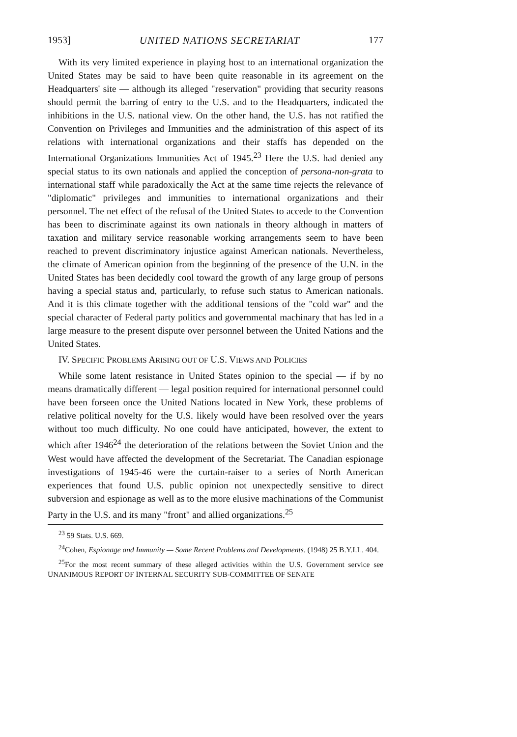1953] UNITED NATIONS SECRETARIAT 177
With its very limited experience in playing host to an international organization the United States may be said to have been quite reasonable in its agreement on the Headquarters' site — although its alleged "reservation" providing that security reasons should permit the barring of entry to the U.S. and to the Headquarters, indicated the inhibitions in the U.S. national view. On the other hand, the U.S. has not ratified the Convention on Privileges and Immunities and the administration of this aspect of its relations with international organizations and their staffs has depended on the International Organizations Immunities Act of 1945.<sup>23</sup> Here the U.S. had denied any special status to its own nationals and applied the conception of persona-non-grata to international staff while paradoxically the Act at the same time rejects the relevance of "diplomatic" privileges and immunities to international organizations and their personnel. The net effect of the refusal of the United States to accede to the Convention has been to discriminate against its own nationals in theory although in matters of taxation and military service reasonable working arrangements seem to have been reached to prevent discriminatory injustice against American nationals. Nevertheless, the climate of American opinion from the beginning of the presence of the U.N. in the United States has been decidedly cool toward the growth of any large group of persons having a special status and, particularly, to refuse such status to American nationals. And it is this climate together with the additional tensions of the "cold war" and the special character of Federal party politics and governmental machinary that has led in a large measure to the present dispute over personnel between the United Nations and the United States.
IV. SPECIFIC PROBLEMS ARISING OUT OF U.S. VIEWS AND POLICIES
While some latent resistance in United States opinion to the special — if by no means dramatically different — legal position required for international personnel could have been forseen once the United Nations located in New York, these problems of relative political novelty for the U.S. likely would have been resolved over the years without too much difficulty. No one could have anticipated, however, the extent to which after 1946<sup>24</sup> the deterioration of the relations between the Soviet Union and the West would have affected the development of the Secretariat. The Canadian espionage investigations of 1945-46 were the curtain-raiser to a series of North American experiences that found U.S. public opinion not unexpectedly sensitive to direct subversion and espionage as well as to the more elusive machinations of the Communist Party in the U.S. and its many "front" and allied organizations.<sup>25</sup>
<sup>23</sup> 59 Stats. U.S. 669.
<sup>24</sup> Cohen, Espionage and Immunity — Some Recent Problems and Developments. (1948) 25 B.Y.I.L. 404.
<sup>25</sup> For the most recent summary of these alleged activities within the U.S. Government service see UNANIMOUS REPORT OF INTERNAL SECURITY SUB-COMMITTEE OF SENATE